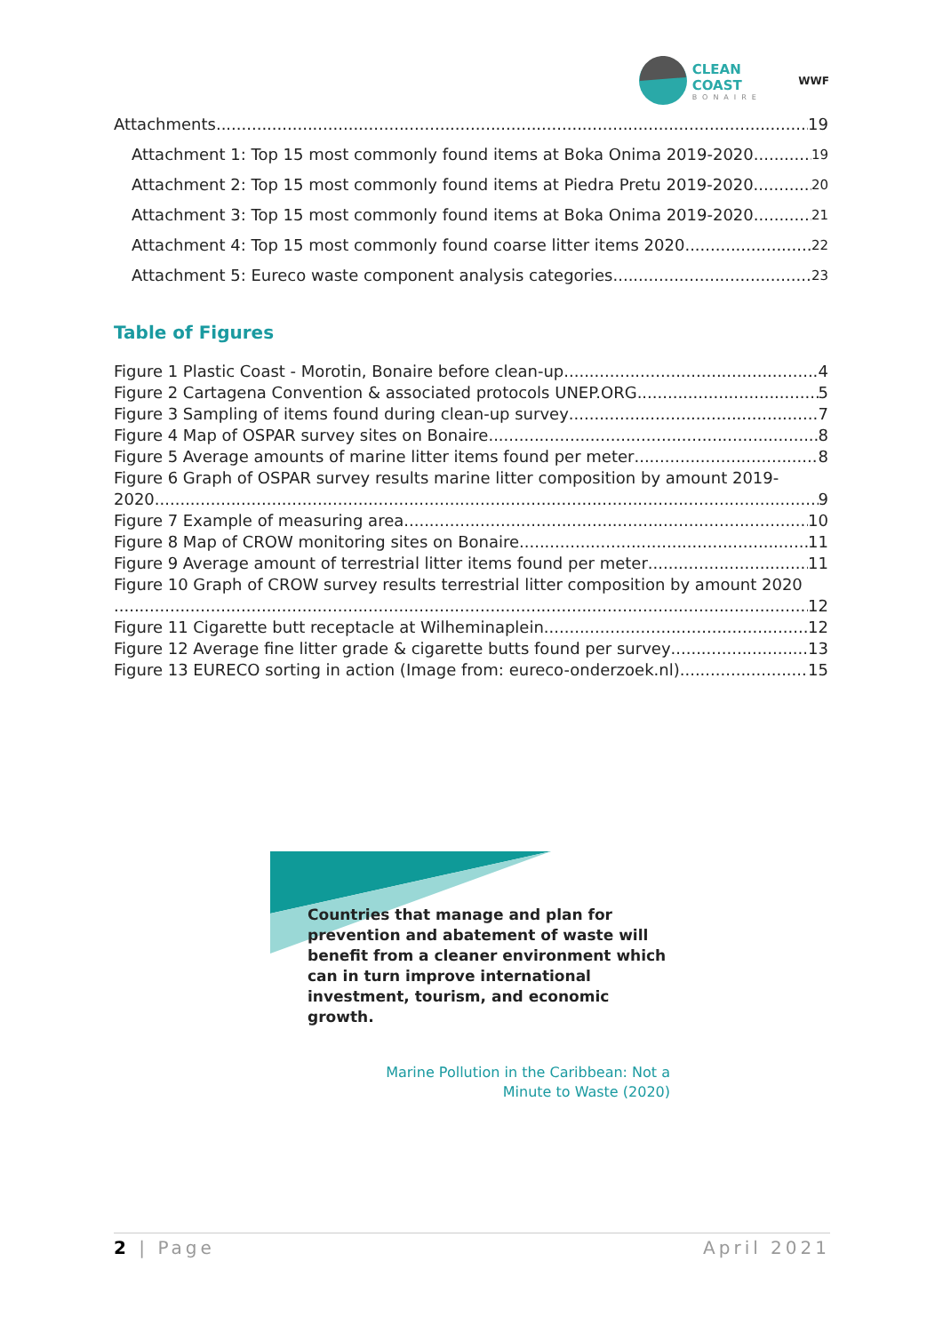CLEAN COAST
BONAIRE
WWF
Attachments 19
Attachment 1: Top 15 most commonly found items at Boka Onima 2019-2020 19
Attachment 2: Top 15 most commonly found items at Piedra Pretu 2019-2020 20
Attachment 3: Top 15 most commonly found items at Boka Onima 2019-2020 21
Attachment 4: Top 15 most commonly found coarse litter items 2020 22
Attachment 5: Eureco waste component analysis categories 23
Table of Figures
Figure 1 Plastic Coast - Morotin, Bonaire before clean-up 4
Figure 2 Cartagena Convention & associated protocols UNEP.ORG 5
Figure 3 Sampling of items found during clean-up survey 7
Figure 4 Map of OSPAR survey sites on Bonaire 8
Figure 5 Average amounts of marine litter items found per meter 8
Figure 6 Graph of OSPAR survey results marine litter composition by amount 2019-
2020 9
Figure 7 Example of measuring area 10
Figure 8 Map of CROW monitoring sites on Bonaire 11
Figure 9 Average amount of terrestrial litter items found per meter 11
Figure 10 Graph of CROW survey results terrestrial litter composition by amount 2020
12
Figure 11 Cigarette butt receptacle at Wilheminaplein 12
Figure 12 Average fine litter grade & cigarette butts found per survey 13
Figure 13 EURECO sorting in action (Image from: eureco-onderzoek.nl) 15
Countries that manage and plan for prevention and abatement of waste will benefit from a cleaner environment which can in turn improve international investment, tourism, and economic growth.
Marine Pollution in the Caribbean: Not a
Minute to Waste (2020)
2 | Page April 2021